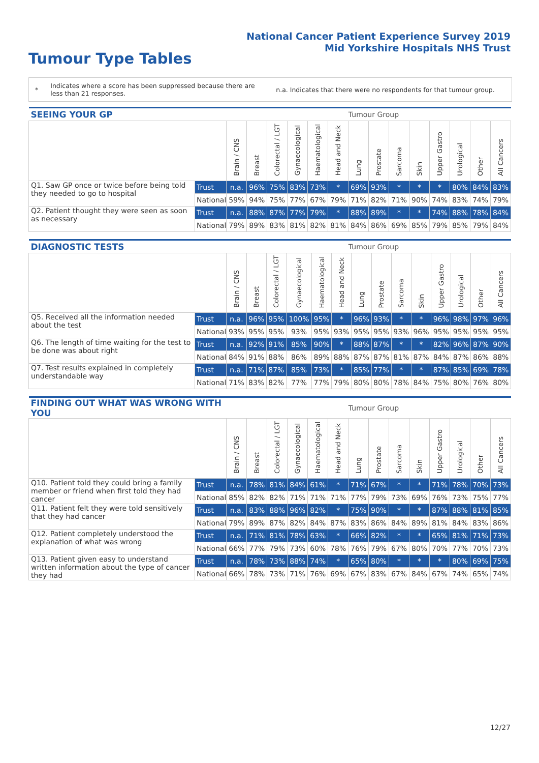National Cancer Patient Experience Survey 2019
Mid Yorkshire Hospitals NHS Trust
Tumour Type Tables
*
Indicates where a score has been suppressed because there are less than 21 responses.
n.a. Indicates that there were no respondents for that tumour group.
| SEEING YOUR GP | | Tumour Group | | | | | | | | | | | | | |
| --- | --- | --- | --- | --- | --- | --- | --- | --- | --- | --- | --- | --- | --- | --- | --- |
| | | Brain / CNS | Breast | Colorectal / LGT | Gynaecological | Haematological | Head and Neck | Lung | Prostate | Sarcoma | Skin | Upper Gastro | Urological | Other | All Cancers |
| Q1. Saw GP once or twice before being told they needed to go to hospital | Trust | n.a. | 96% | 75% | 83% | 73% | * | 69% | 93% | * | * | * | 80% | 84% | 83% |
| | National | 59% | 94% | 75% | 77% | 67% | 79% | 71% | 82% | 71% | 90% | 74% | 83% | 74% | 79% |
| Q2. Patient thought they were seen as soon as necessary | Trust | n.a. | 88% | 87% | 77% | 79% | * | 88% | 89% | * | * | 74% | 88% | 78% | 84% |
| | National | 79% | 89% | 83% | 81% | 82% | 81% | 84% | 86% | 69% | 85% | 79% | 85% | 79% | 84% |
| DIAGNOSTIC TESTS | | Tumour Group | | | | | | | | | | | | | |
| --- | --- | --- | --- | --- | --- | --- | --- | --- | --- | --- | --- | --- | --- | --- | --- |
| | | Brain / CNS | Breast | Colorectal / LGT | Gynaecological | Haematological | Head and Neck | Lung | Prostate | Sarcoma | Skin | Upper Gastro | Urological | Other | All Cancers |
| Q5. Received all the information needed about the test | Trust | n.a. | 96% | 95% | 100% | 95% | * | 96% | 93% | * | * | 96% | 98% | 97% | 96% |
| | National | 93% | 95% | 95% | 93% | 95% | 93% | 95% | 95% | 93% | 96% | 95% | 95% | 95% | 95% |
| Q6. The length of time waiting for the test to be done was about right | Trust | n.a. | 92% | 91% | 85% | 90% | * | 88% | 87% | * | * | 82% | 96% | 87% | 90% |
| | National | 84% | 91% | 88% | 86% | 89% | 88% | 87% | 87% | 81% | 87% | 84% | 87% | 86% | 88% |
| Q7. Test results explained in completely understandable way | Trust | n.a. | 71% | 87% | 85% | 73% | * | 85% | 77% | * | * | 87% | 85% | 69% | 78% |
| | National | 71% | 83% | 82% | 77% | 77% | 79% | 80% | 80% | 78% | 84% | 75% | 80% | 76% | 80% |
| FINDING OUT WHAT WAS WRONG WITH YOU | | Tumour Group | | | | | | | | | | | | | |
| --- | --- | --- | --- | --- | --- | --- | --- | --- | --- | --- | --- | --- | --- | --- | --- |
| | | Brain / CNS | Breast | Colorectal / LGT | Gynaecological | Haematological | Head and Neck | Lung | Prostate | Sarcoma | Skin | Upper Gastro | Urological | Other | All Cancers |
| Q10. Patient told they could bring a family member or friend when first told they had cancer | Trust | n.a. | 78% | 81% | 84% | 61% | * | 71% | 67% | * | * | 71% | 78% | 70% | 73% |
| | National | 85% | 82% | 82% | 71% | 71% | 71% | 77% | 79% | 73% | 69% | 76% | 73% | 75% | 77% |
| Q11. Patient felt they were told sensitively that they had cancer | Trust | n.a. | 83% | 88% | 96% | 82% | * | 75% | 90% | * | * | 87% | 88% | 81% | 85% |
| | National | 79% | 89% | 87% | 82% | 84% | 87% | 83% | 86% | 84% | 89% | 81% | 84% | 83% | 86% |
| Q12. Patient completely understood the explanation of what was wrong | Trust | n.a. | 71% | 81% | 78% | 63% | * | 66% | 82% | * | * | 65% | 81% | 71% | 73% |
| | National | 66% | 77% | 79% | 73% | 60% | 78% | 76% | 79% | 67% | 80% | 70% | 77% | 70% | 73% |
| Q13. Patient given easy to understand written information about the type of cancer they had | Trust | n.a. | 78% | 73% | 88% | 74% | * | 65% | 80% | * | * | * | 80% | 69% | 75% |
| | National | 66% | 78% | 73% | 71% | 76% | 69% | 67% | 83% | 67% | 84% | 67% | 74% | 65% | 74% |
12/27